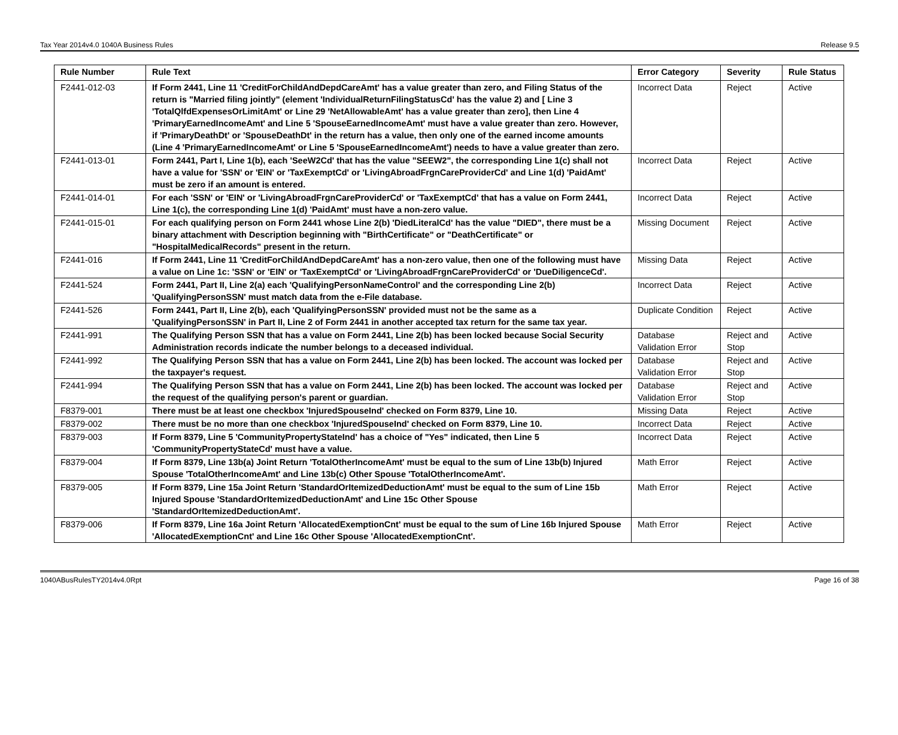Tax Year 2014v4.0 1040A Business Rules Release 9.5
| Rule Number | Rule Text | Error Category | Severity | Rule Status |
| --- | --- | --- | --- | --- |
| F2441-012-03 | If Form 2441, Line 11 'CreditForChildAndDepdCareAmt' has a value greater than zero, and Filing Status of the return is "Married filing jointly" (element 'IndividualReturnFilingStatusCd' has the value 2) and [ Line 3 'TotalQlfdExpensesOrLimitAmt' or Line 29 'NetAllowableAmt' has a value greater than zero], then Line 4 'PrimaryEarnedIncomeAmt' and Line 5 'SpouseEarnedIncomeAmt' must have a value greater than zero. However, if 'PrimaryDeathDt' or 'SpouseDeathDt' in the return has a value, then only one of the earned income amounts (Line 4 'PrimaryEarnedIncomeAmt' or Line 5 'SpouseEarnedIncomeAmt') needs to have a value greater than zero. | Incorrect Data | Reject | Active |
| F2441-013-01 | Form 2441, Part I, Line 1(b), each 'SeeW2Cd' that has the value "SEEW2", the corresponding Line 1(c) shall not have a value for 'SSN' or 'EIN' or 'TaxExemptCd' or 'LivingAbroadFrgnCareProviderCd' and Line 1(d) 'PaidAmt' must be zero if an amount is entered. | Incorrect Data | Reject | Active |
| F2441-014-01 | For each 'SSN' or 'EIN' or 'LivingAbroadFrgnCareProviderCd' or 'TaxExemptCd' that has a value on Form 2441, Line 1(c), the corresponding Line 1(d) 'PaidAmt' must have a non-zero value. | Incorrect Data | Reject | Active |
| F2441-015-01 | For each qualifying person on Form 2441 whose Line 2(b) 'DiedLiteralCd' has the value "DIED", there must be a binary attachment with Description beginning with "BirthCertificate" or "DeathCertificate" or "HospitalMedicalRecords" present in the return. | Missing Document | Reject | Active |
| F2441-016 | If Form 2441, Line 11 'CreditForChildAndDepdCareAmt' has a non-zero value, then one of the following must have a value on Line 1c: 'SSN' or 'EIN' or 'TaxExemptCd' or 'LivingAbroadFrgnCareProviderCd' or 'DueDiligenceCd'. | Missing Data | Reject | Active |
| F2441-524 | Form 2441, Part II, Line 2(a) each 'QualifyingPersonNameControl' and the corresponding Line 2(b) 'QualifyingPersonSSN' must match data from the e-File database. | Incorrect Data | Reject | Active |
| F2441-526 | Form 2441, Part II, Line 2(b), each 'QualifyingPersonSSN' provided must not be the same as a 'QualifyingPersonSSN' in Part II, Line 2 of Form 2441 in another accepted tax return for the same tax year. | Duplicate Condition | Reject | Active |
| F2441-991 | The Qualifying Person SSN that has a value on Form 2441, Line 2(b) has been locked because Social Security Administration records indicate the number belongs to a deceased individual. | Database Validation Error | Reject and Stop | Active |
| F2441-992 | The Qualifying Person SSN that has a value on Form 2441, Line 2(b) has been locked. The account was locked per the taxpayer's request. | Database Validation Error | Reject and Stop | Active |
| F2441-994 | The Qualifying Person SSN that has a value on Form 2441, Line 2(b) has been locked. The account was locked per the request of the qualifying person's parent or guardian. | Database Validation Error | Reject and Stop | Active |
| F8379-001 | There must be at least one checkbox 'InjuredSpouseInd' checked on Form 8379, Line 10. | Missing Data | Reject | Active |
| F8379-002 | There must be no more than one checkbox 'InjuredSpouseInd' checked on Form 8379, Line 10. | Incorrect Data | Reject | Active |
| F8379-003 | If Form 8379, Line 5 'CommunityPropertyStateInd' has a choice of "Yes" indicated, then Line 5 'CommunityPropertyStateCd' must have a value. | Incorrect Data | Reject | Active |
| F8379-004 | If Form 8379, Line 13b(a) Joint Return 'TotalOtherIncomeAmt' must be equal to the sum of Line 13b(b) Injured Spouse 'TotalOtherIncomeAmt' and Line 13b(c) Other Spouse 'TotalOtherIncomeAmt'. | Math Error | Reject | Active |
| F8379-005 | If Form 8379, Line 15a Joint Return 'StandardOrItemizedDeductionAmt' must be equal to the sum of Line 15b Injured Spouse 'StandardOrItemizedDeductionAmt' and Line 15c Other Spouse 'StandardOrItemizedDeductionAmt'. | Math Error | Reject | Active |
| F8379-006 | If Form 8379, Line 16a Joint Return 'AllocatedExemptionCnt' must be equal to the sum of Line 16b Injured Spouse 'AllocatedExemptionCnt' and Line 16c Other Spouse 'AllocatedExemptionCnt'. | Math Error | Reject | Active |
1040ABusRulesTY2014v4.0Rpt Page 16 of 38